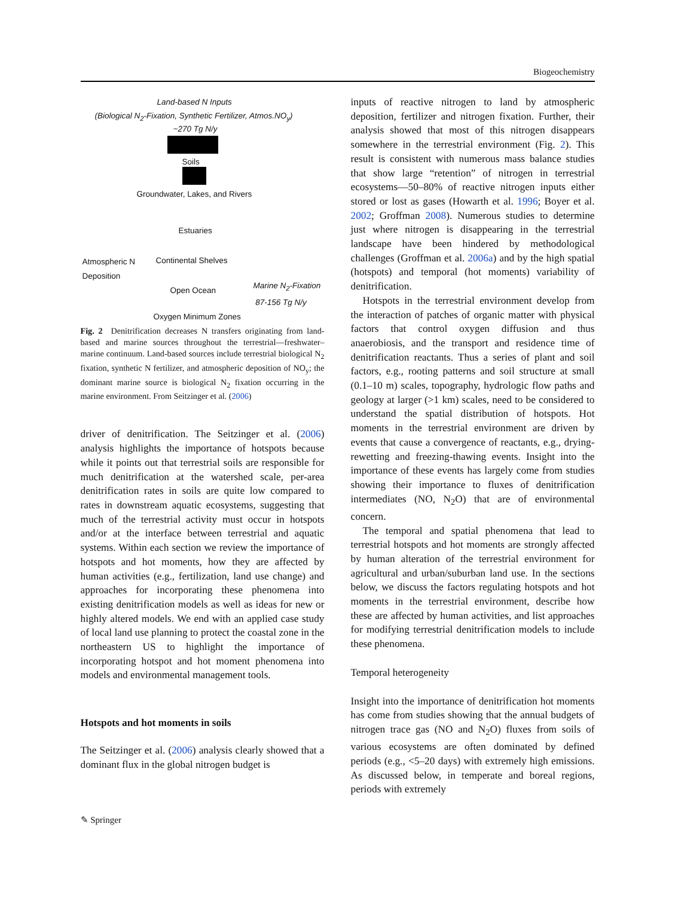Biogeochemistry
Land-based N Inputs
(Biological N<sub>2</sub>-Fixation, Synthetic Fertilizer, Atmos.NO<sub>y</sub>)
~270 Tg N/y
Soils
Groundwater, Lakes, and Rivers
Estuaries
Atmospheric N
Deposition
Continental Shelves
Open Ocean
Marine N<sub>2</sub>-Fixation
87-156 Tg N/y
Oxygen Minimum Zones
Fig. 2 Denitrification decreases N transfers originating from land-based and marine sources throughout the terrestrial—freshwater–marine continuum. Land-based sources include terrestrial biological N<sub>2</sub> fixation, synthetic N fertilizer, and atmospheric deposition of NO<sub>y</sub>; the dominant marine source is biological N<sub>2</sub> fixation occurring in the marine environment. From Seitzinger et al. (2006)
driver of denitrification. The Seitzinger et al. (2006) analysis highlights the importance of hotspots because while it points out that terrestrial soils are responsible for much denitrification at the watershed scale, per-area denitrification rates in soils are quite low compared to rates in downstream aquatic ecosystems, suggesting that much of the terrestrial activity must occur in hotspots and/or at the interface between terrestrial and aquatic systems. Within each section we review the importance of hotspots and hot moments, how they are affected by human activities (e.g., fertilization, land use change) and approaches for incorporating these phenomena into existing denitrification models as well as ideas for new or highly altered models. We end with an applied case study of local land use planning to protect the coastal zone in the northeastern US to highlight the importance of incorporating hotspot and hot moment phenomena into models and environmental management tools.
Hotspots and hot moments in soils
The Seitzinger et al. (2006) analysis clearly showed that a dominant flux in the global nitrogen budget is
inputs of reactive nitrogen to land by atmospheric deposition, fertilizer and nitrogen fixation. Further, their analysis showed that most of this nitrogen disappears somewhere in the terrestrial environment (Fig. 2). This result is consistent with numerous mass balance studies that show large “retention” of nitrogen in terrestrial ecosystems—50–80% of reactive nitrogen inputs either stored or lost as gases (Howarth et al. 1996; Boyer et al. 2002; Groffman 2008). Numerous studies to determine just where nitrogen is disappearing in the terrestrial landscape have been hindered by methodological challenges (Groffman et al. 2006a) and by the high spatial (hotspots) and temporal (hot moments) variability of denitrification.
Hotspots in the terrestrial environment develop from the interaction of patches of organic matter with physical factors that control oxygen diffusion and thus anaerobiosis, and the transport and residence time of denitrification reactants. Thus a series of plant and soil factors, e.g., rooting patterns and soil structure at small (0.1–10 m) scales, topography, hydrologic flow paths and geology at larger (>1 km) scales, need to be considered to understand the spatial distribution of hotspots. Hot moments in the terrestrial environment are driven by events that cause a convergence of reactants, e.g., drying-rewetting and freezing-thawing events. Insight into the importance of these events has largely come from studies showing their importance to fluxes of denitrification intermediates (NO, N<sub>2</sub>O) that are of environmental concern.
The temporal and spatial phenomena that lead to terrestrial hotspots and hot moments are strongly affected by human alteration of the terrestrial environment for agricultural and urban/suburban land use. In the sections below, we discuss the factors regulating hotspots and hot moments in the terrestrial environment, describe how these are affected by human activities, and list approaches for modifying terrestrial denitrification models to include these phenomena.
Temporal heterogeneity
Insight into the importance of denitrification hot moments has come from studies showing that the annual budgets of nitrogen trace gas (NO and N<sub>2</sub>O) fluxes from soils of various ecosystems are often dominated by defined periods (e.g., <5–20 days) with extremely high emissions. As discussed below, in temperate and boreal regions, periods with extremely
✎ Springer